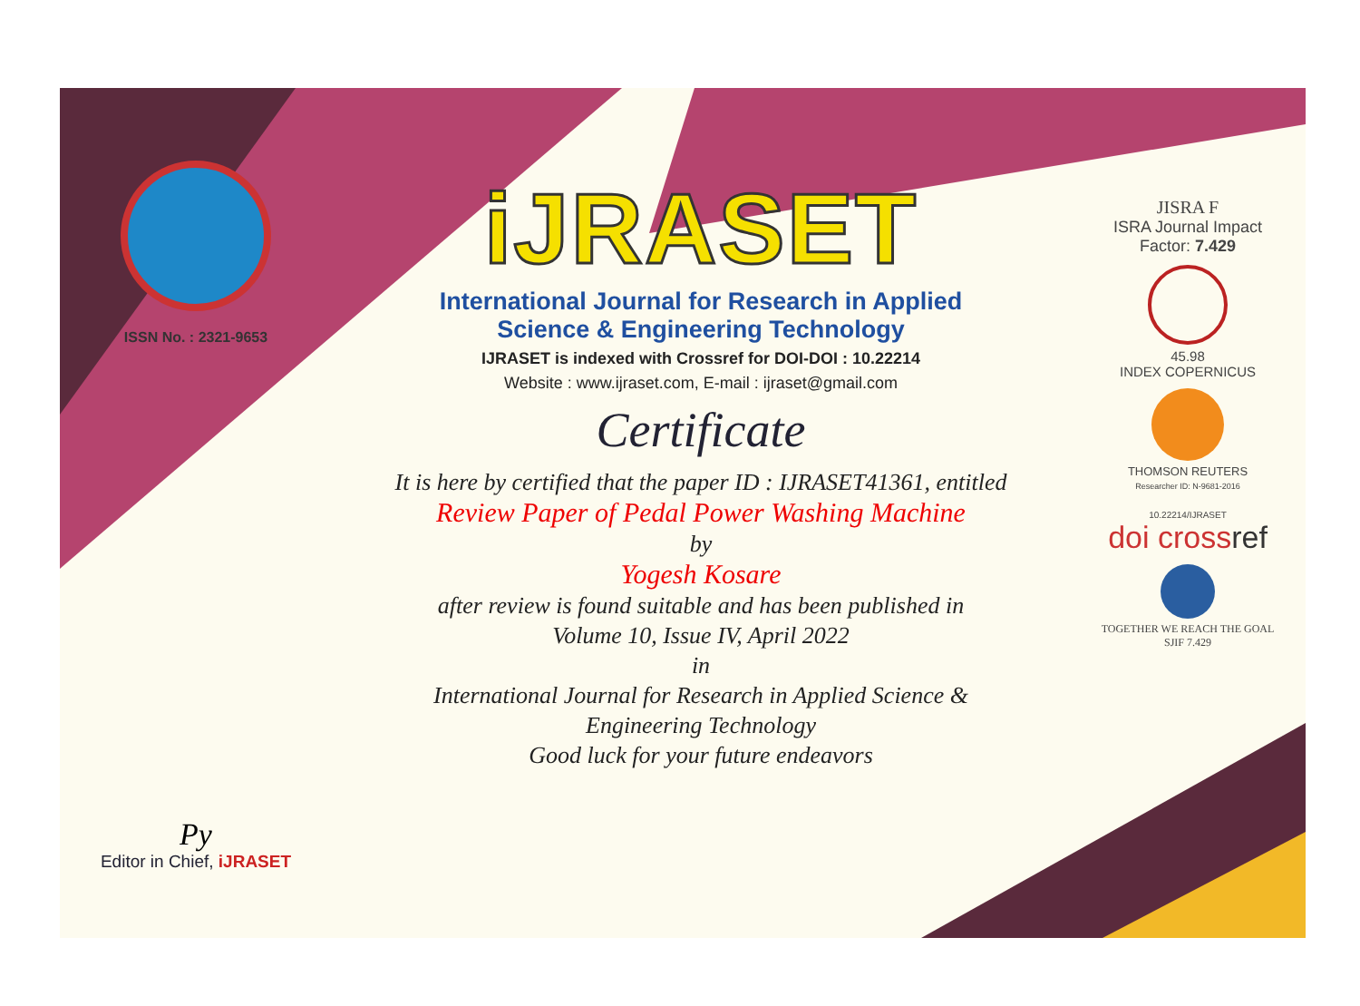ISSN No. : 2321-9653
Py
Editor in Chief, iJRASET
iJRASET
International Journal for Research in Applied
Science & Engineering Technology
IJRASET is indexed with Crossref for DOI-DOI : 10.22214
Website : www.ijraset.com, E-mail : ijraset@gmail.com
Certificate
It is here by certified that the paper ID : IJRASET41361, entitled
Review Paper of Pedal Power Washing Machine
by
Yogesh Kosare
after review is found suitable and has been published in
Volume 10, Issue IV, April 2022
in
International Journal for Research in Applied Science &
Engineering Technology
Good luck for your future endeavors
JISRA F
ISRA Journal Impact
Factor: 7.429
45.98
INDEX COPERNICUS
THOMSON REUTERS
Researcher ID: N-9681-2016
10.22214/IJRASET
doi crossref
TOGETHER WE REACH THE GOAL
SJIF 7.429